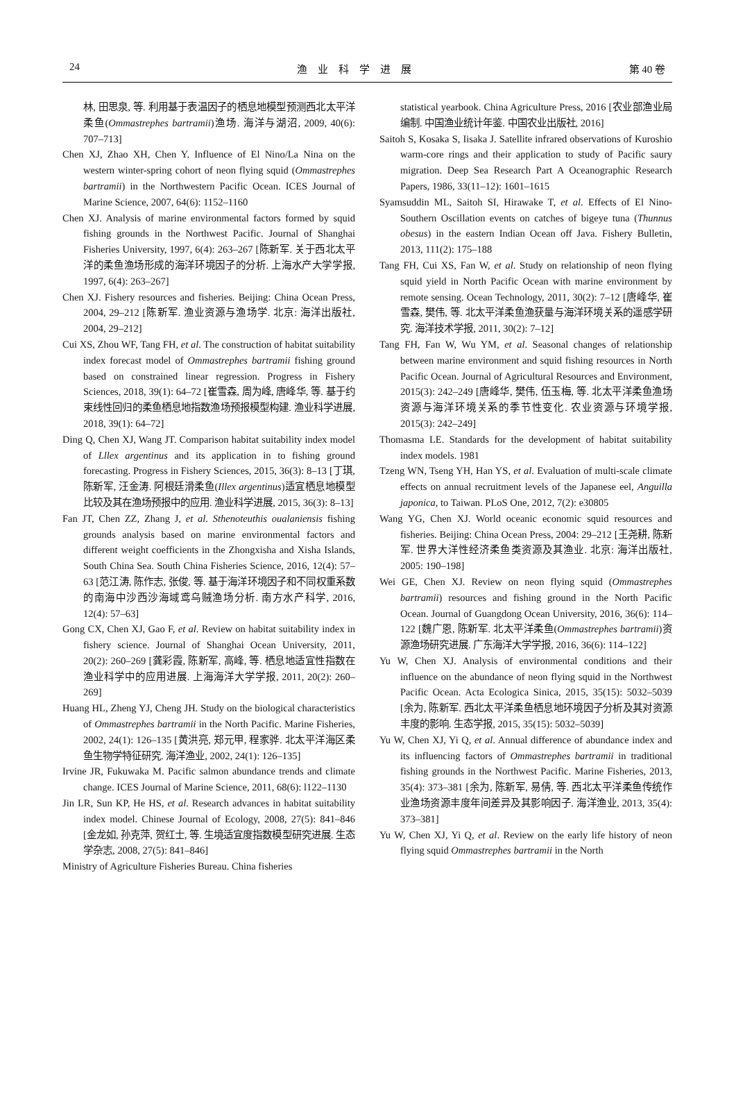24 渔　业　科　学　进　展 第 40 卷
林, 田思泉, 等. 利用基于表温因子的栖息地模型预测西北太平洋柔鱼(Ommastrephes bartramii)渔场. 海洋与湖沼, 2009, 40(6): 707–713]
Chen XJ, Zhao XH, Chen Y. Influence of El Nino/La Nina on the western winter-spring cohort of neon flying squid (Ommastrephes bartramii) in the Northwestern Pacific Ocean. ICES Journal of Marine Science, 2007, 64(6): 1152–1160
Chen XJ. Analysis of marine environmental factors formed by squid fishing grounds in the Northwest Pacific. Journal of Shanghai Fisheries University, 1997, 6(4): 263–267 [陈新军. 关于西北太平洋的柔鱼渔场形成的海洋环境因子的分析. 上海水产大学学报, 1997, 6(4): 263–267]
Chen XJ. Fishery resources and fisheries. Beijing: China Ocean Press, 2004, 29–212 [陈新军. 渔业资源与渔场学. 北京: 海洋出版社, 2004, 29–212]
Cui XS, Zhou WF, Tang FH, et al. The construction of habitat suitability index forecast model of Ommastrephes bartramii fishing ground based on constrained linear regression. Progress in Fishery Sciences, 2018, 39(1): 64–72 [崔雪森, 周为峰, 唐峰华, 等. 基于约束线性回归的柔鱼栖息地指数渔场预报模型构建. 渔业科学进展, 2018, 39(1): 64–72]
Ding Q, Chen XJ, Wang JT. Comparison habitat suitability index model of Lllex argentinus and its application in to fishing ground forecasting. Progress in Fishery Sciences, 2015, 36(3): 8–13 [丁琪, 陈新军, 汪金涛. 阿根廷滑柔鱼(Illex argentinus)适宜栖息地模型比较及其在渔场预报中的应用. 渔业科学进展, 2015, 36(3): 8–13]
Fan JT, Chen ZZ, Zhang J, et al. Sthenoteuthis oualaniensis fishing grounds analysis based on marine environmental factors and different weight coefficients in the Zhongxisha and Xisha Islands, South China Sea. South China Fisheries Science, 2016, 12(4): 57–63 [范江涛, 陈作志, 张俊, 等. 基于海洋环境因子和不同权重系数的南海中沙西沙海域鸢乌贼渔场分析. 南方水产科学, 2016, 12(4): 57–63]
Gong CX, Chen XJ, Gao F, et al. Review on habitat suitability index in fishery science. Journal of Shanghai Ocean University, 2011, 20(2): 260–269 [龚彩霞, 陈新军, 高峰, 等. 栖息地适宜性指数在渔业科学中的应用进展. 上海海洋大学学报, 2011, 20(2): 260–269]
Huang HL, Zheng YJ, Cheng JH. Study on the biological characteristics of Ommastrephes bartramii in the North Pacific. Marine Fisheries, 2002, 24(1): 126–135 [黄洪亮, 郑元甲, 程家骅. 北太平洋海区柔鱼生物学特征研究. 海洋渔业, 2002, 24(1): 126–135]
Irvine JR, Fukuwaka M. Pacific salmon abundance trends and climate change. ICES Journal of Marine Science, 2011, 68(6): l122–1130
Jin LR, Sun KP, He HS, et al. Research advances in habitat suitability index model. Chinese Journal of Ecology, 2008, 27(5): 841–846 [金龙如, 孙克萍, 贺红士, 等. 生境适宜度指数模型研究进展. 生态学杂志, 2008, 27(5): 841–846]
Ministry of Agriculture Fisheries Bureau. China fisheries
statistical yearbook. China Agriculture Press, 2016 [农业部渔业局编制. 中国渔业统计年鉴. 中国农业出版社, 2016]
Saitoh S, Kosaka S, Iisaka J. Satellite infrared observations of Kuroshio warm-core rings and their application to study of Pacific saury migration. Deep Sea Research Part A Oceanographic Research Papers, 1986, 33(11–12): 1601–1615
Syamsuddin ML, Saitoh SI, Hirawake T, et al. Effects of El Nino-Southern Oscillation events on catches of bigeye tuna (Thunnus obesus) in the eastern Indian Ocean off Java. Fishery Bulletin, 2013, 111(2): 175–188
Tang FH, Cui XS, Fan W, et al. Study on relationship of neon flying squid yield in North Pacific Ocean with marine environment by remote sensing. Ocean Technology, 2011, 30(2): 7–12 [唐峰华, 崔雪森, 樊伟, 等. 北太平洋柔鱼渔获量与海洋环境关系的遥感学研究. 海洋技术学报, 2011, 30(2): 7–12]
Tang FH, Fan W, Wu YM, et al. Seasonal changes of relationship between marine environment and squid fishing resources in North Pacific Ocean. Journal of Agricultural Resources and Environment, 2015(3): 242–249 [唐峰华, 樊伟, 伍玉梅, 等. 北太平洋柔鱼渔场资源与海洋环境关系的季节性变化. 农业资源与环境学报, 2015(3): 242–249]
Thomasma LE. Standards for the development of habitat suitability index models. 1981
Tzeng WN, Tseng YH, Han YS, et al. Evaluation of multi-scale climate effects on annual recruitment levels of the Japanese eel, Anguilla japonica, to Taiwan. PLoS One, 2012, 7(2): e30805
Wang YG, Chen XJ. World oceanic economic squid resources and fisheries. Beijing: China Ocean Press, 2004: 29–212 [王尧耕, 陈新军. 世界大洋性经济柔鱼类资源及其渔业. 北京: 海洋出版社, 2005: 190–198]
Wei GE, Chen XJ. Review on neon flying squid (Ommastrephes bartramii) resources and fishing ground in the North Pacific Ocean. Journal of Guangdong Ocean University, 2016, 36(6): 114–122 [魏广恩, 陈新军. 北太平洋柔鱼(Ommastrephes bartramii)资源渔场研究进展. 广东海洋大学学报, 2016, 36(6): 114–122]
Yu W, Chen XJ. Analysis of environmental conditions and their influence on the abundance of neon flying squid in the Northwest Pacific Ocean. Acta Ecologica Sinica, 2015, 35(15): 5032–5039 [余为, 陈新军. 西北太平洋柔鱼栖息地环境因子分析及其对资源丰度的影响. 生态学报, 2015, 35(15): 5032–5039]
Yu W, Chen XJ, Yi Q, et al. Annual difference of abundance index and its influencing factors of Ommastrephes bartramii in traditional fishing grounds in the Northwest Pacific. Marine Fisheries, 2013, 35(4): 373–381 [余为, 陈新军, 易倩, 等. 西北太平洋柔鱼传统作业渔场资源丰度年间差异及其影响因子. 海洋渔业, 2013, 35(4): 373–381]
Yu W, Chen XJ, Yi Q, et al. Review on the early life history of neon flying squid Ommastrephes bartramii in the North